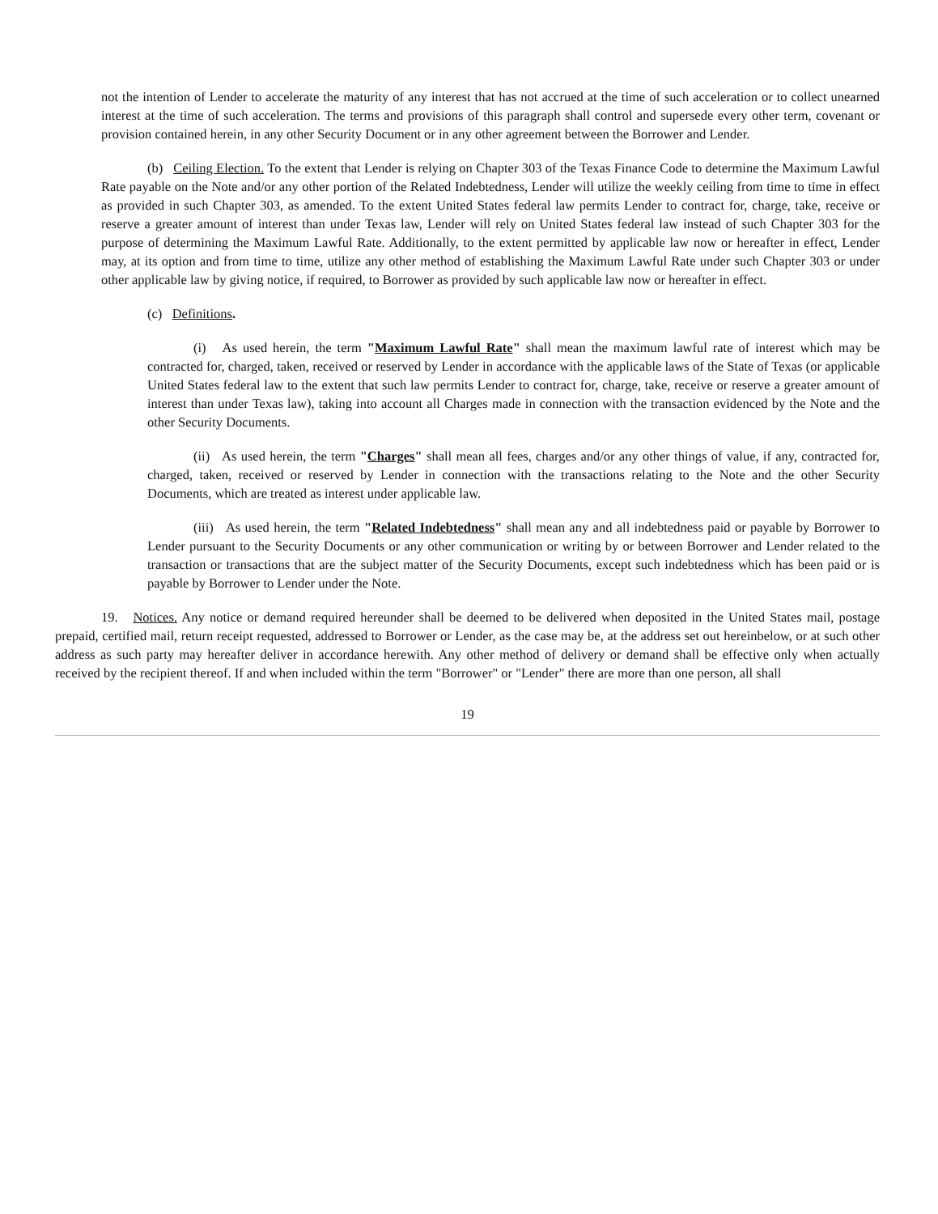not the intention of Lender to accelerate the maturity of any interest that has not accrued at the time of such acceleration or to collect unearned interest at the time of such acceleration. The terms and provisions of this paragraph shall control and supersede every other term, covenant or provision contained herein, in any other Security Document or in any other agreement between the Borrower and Lender.
(b) Ceiling Election. To the extent that Lender is relying on Chapter 303 of the Texas Finance Code to determine the Maximum Lawful Rate payable on the Note and/or any other portion of the Related Indebtedness, Lender will utilize the weekly ceiling from time to time in effect as provided in such Chapter 303, as amended. To the extent United States federal law permits Lender to contract for, charge, take, receive or reserve a greater amount of interest than under Texas law, Lender will rely on United States federal law instead of such Chapter 303 for the purpose of determining the Maximum Lawful Rate. Additionally, to the extent permitted by applicable law now or hereafter in effect, Lender may, at its option and from time to time, utilize any other method of establishing the Maximum Lawful Rate under such Chapter 303 or under other applicable law by giving notice, if required, to Borrower as provided by such applicable law now or hereafter in effect.
(c) Definitions.
(i) As used herein, the term "Maximum Lawful Rate" shall mean the maximum lawful rate of interest which may be contracted for, charged, taken, received or reserved by Lender in accordance with the applicable laws of the State of Texas (or applicable United States federal law to the extent that such law permits Lender to contract for, charge, take, receive or reserve a greater amount of interest than under Texas law), taking into account all Charges made in connection with the transaction evidenced by the Note and the other Security Documents.
(ii) As used herein, the term "Charges" shall mean all fees, charges and/or any other things of value, if any, contracted for, charged, taken, received or reserved by Lender in connection with the transactions relating to the Note and the other Security Documents, which are treated as interest under applicable law.
(iii) As used herein, the term "Related Indebtedness" shall mean any and all indebtedness paid or payable by Borrower to Lender pursuant to the Security Documents or any other communication or writing by or between Borrower and Lender related to the transaction or transactions that are the subject matter of the Security Documents, except such indebtedness which has been paid or is payable by Borrower to Lender under the Note.
19. Notices. Any notice or demand required hereunder shall be deemed to be delivered when deposited in the United States mail, postage prepaid, certified mail, return receipt requested, addressed to Borrower or Lender, as the case may be, at the address set out hereinbelow, or at such other address as such party may hereafter deliver in accordance herewith. Any other method of delivery or demand shall be effective only when actually received by the recipient thereof. If and when included within the term "Borrower" or "Lender" there are more than one person, all shall
19